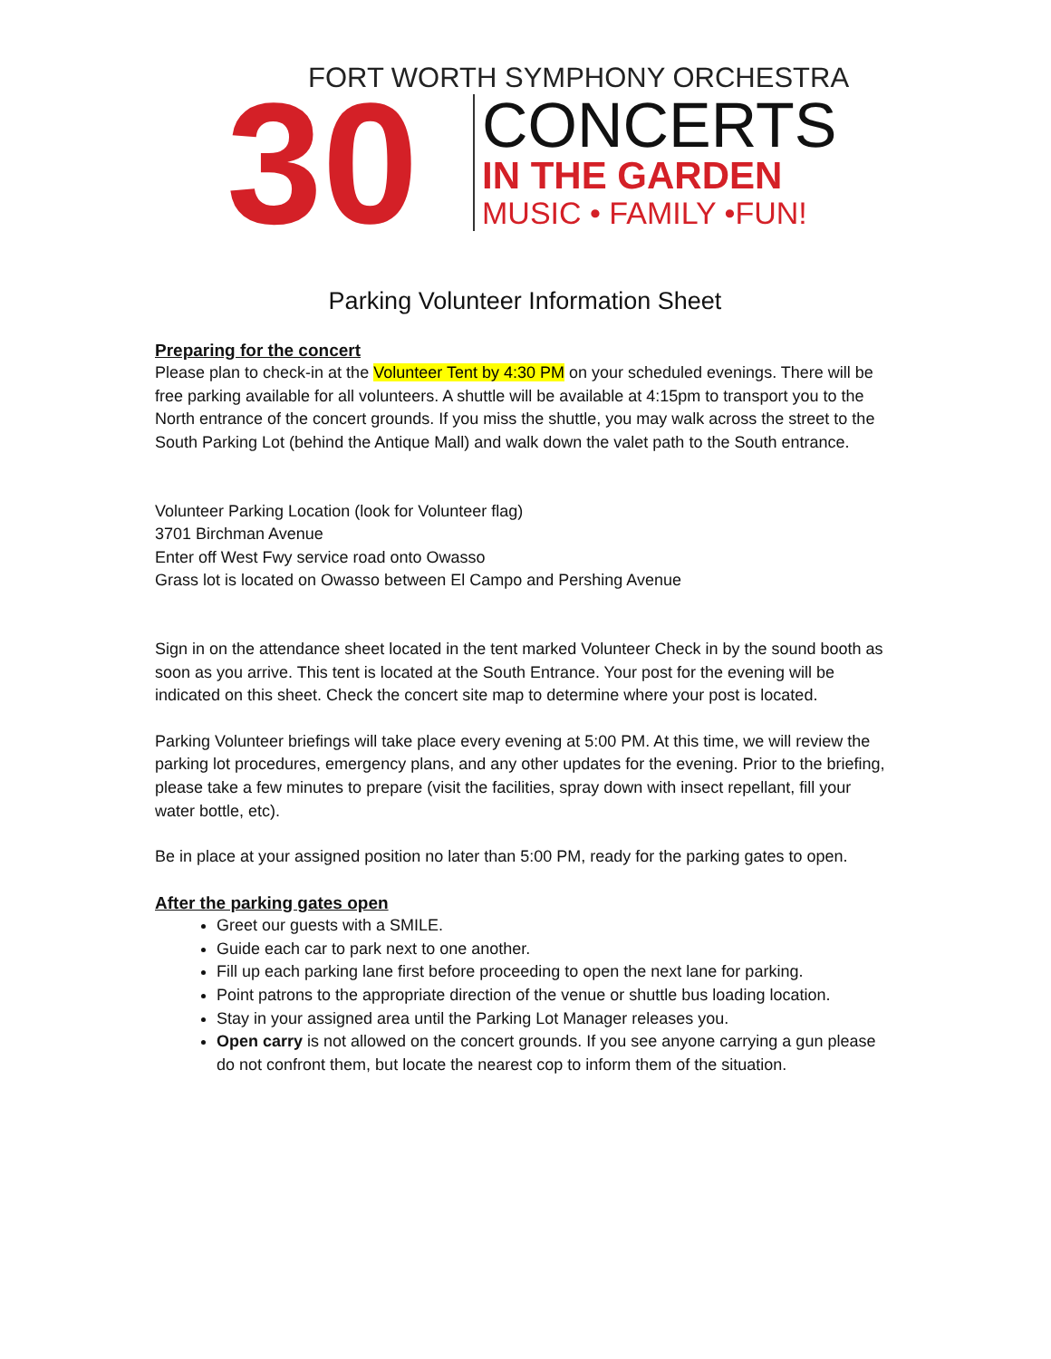30
FORT WORTH SYMPHONY ORCHESTRA
CONCERTS
IN THE GARDEN
MUSIC • FAMILY •FUN!
Parking Volunteer Information Sheet
Preparing for the concert
Please plan to check-in at the Volunteer Tent by 4:30 PM on your scheduled evenings. There will be free parking available for all volunteers. A shuttle will be available at 4:15pm to transport you to the North entrance of the concert grounds. If you miss the shuttle, you may walk across the street to the South Parking Lot (behind the Antique Mall) and walk down the valet path to the South entrance.
Volunteer Parking Location (look for Volunteer flag)
3701 Birchman Avenue
Enter off West Fwy service road onto Owasso
Grass lot is located on Owasso between El Campo and Pershing Avenue
Sign in on the attendance sheet located in the tent marked Volunteer Check in by the sound booth as soon as you arrive. This tent is located at the South Entrance. Your post for the evening will be indicated on this sheet. Check the concert site map to determine where your post is located.
Parking Volunteer briefings will take place every evening at 5:00 PM. At this time, we will review the parking lot procedures, emergency plans, and any other updates for the evening. Prior to the briefing, please take a few minutes to prepare (visit the facilities, spray down with insect repellant, fill your water bottle, etc).
Be in place at your assigned position no later than 5:00 PM, ready for the parking gates to open.
After the parking gates open
Greet our guests with a SMILE.
Guide each car to park next to one another.
Fill up each parking lane first before proceeding to open the next lane for parking.
Point patrons to the appropriate direction of the venue or shuttle bus loading location.
Stay in your assigned area until the Parking Lot Manager releases you.
Open carry is not allowed on the concert grounds. If you see anyone carrying a gun please do not confront them, but locate the nearest cop to inform them of the situation.